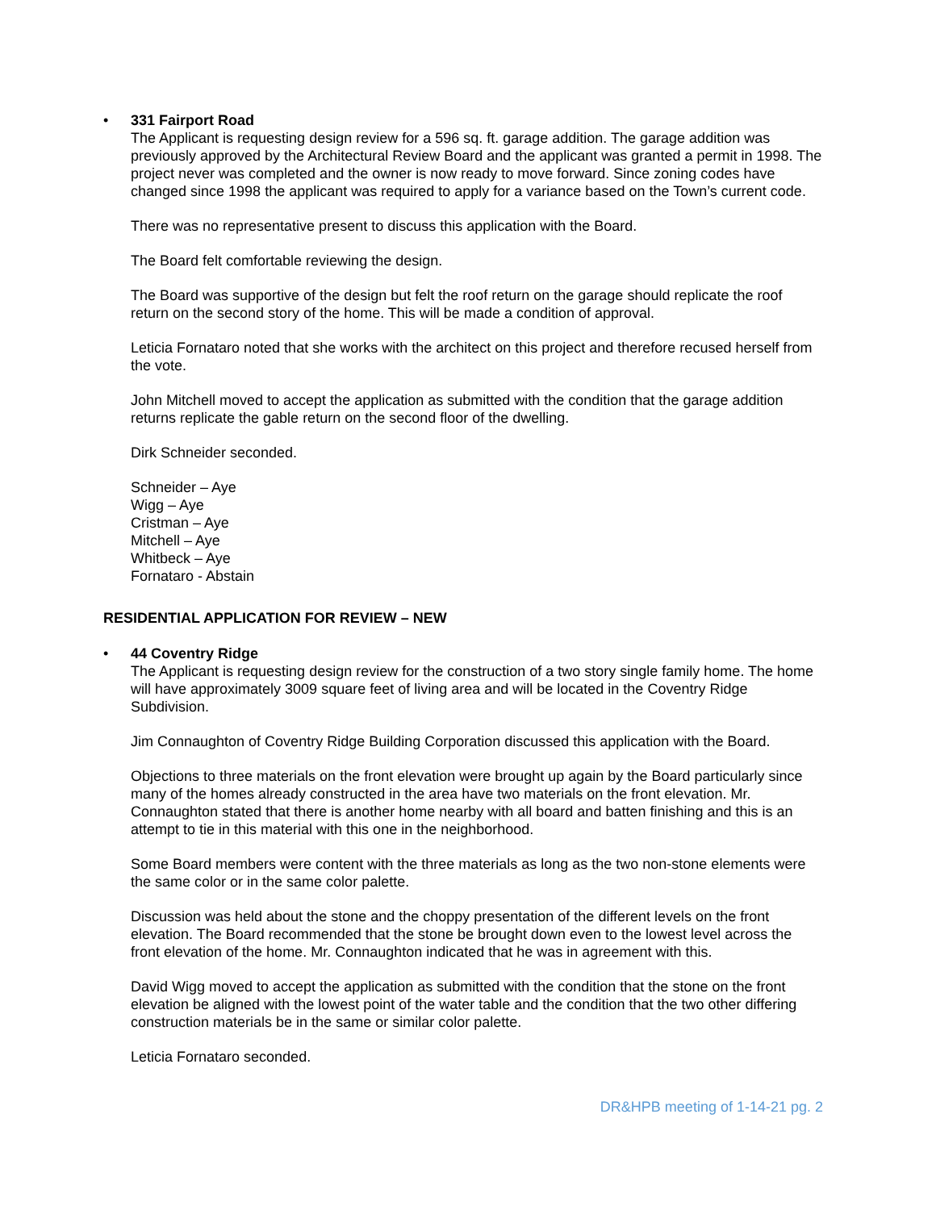•
331 Fairport Road
The Applicant is requesting design review for a 596 sq. ft. garage addition. The garage addition was previously approved by the Architectural Review Board and the applicant was granted a permit in 1998. The project never was completed and the owner is now ready to move forward. Since zoning codes have changed since 1998 the applicant was required to apply for a variance based on the Town’s current code.
There was no representative present to discuss this application with the Board.
The Board felt comfortable reviewing the design.
The Board was supportive of the design but felt the roof return on the garage should replicate the roof return on the second story of the home. This will be made a condition of approval.
Leticia Fornataro noted that she works with the architect on this project and therefore recused herself from the vote.
John Mitchell moved to accept the application as submitted with the condition that the garage addition returns replicate the gable return on the second floor of the dwelling.
Dirk Schneider seconded.
Schneider – Aye
Wigg – Aye
Cristman – Aye
Mitchell – Aye
Whitbeck – Aye
Fornataro - Abstain
RESIDENTIAL APPLICATION FOR REVIEW – NEW
•
44 Coventry Ridge
The Applicant is requesting design review for the construction of a two story single family home. The home will have approximately 3009 square feet of living area and will be located in the Coventry Ridge Subdivision.
Jim Connaughton of Coventry Ridge Building Corporation discussed this application with the Board.
Objections to three materials on the front elevation were brought up again by the Board particularly since many of the homes already constructed in the area have two materials on the front elevation. Mr. Connaughton stated that there is another home nearby with all board and batten finishing and this is an attempt to tie in this material with this one in the neighborhood.
Some Board members were content with the three materials as long as the two non-stone elements were the same color or in the same color palette.
Discussion was held about the stone and the choppy presentation of the different levels on the front elevation. The Board recommended that the stone be brought down even to the lowest level across the front elevation of the home. Mr. Connaughton indicated that he was in agreement with this.
David Wigg moved to accept the application as submitted with the condition that the stone on the front elevation be aligned with the lowest point of the water table and the condition that the two other differing construction materials be in the same or similar color palette.
Leticia Fornataro seconded.
DR&HPB meeting of 1-14-21 pg. 2